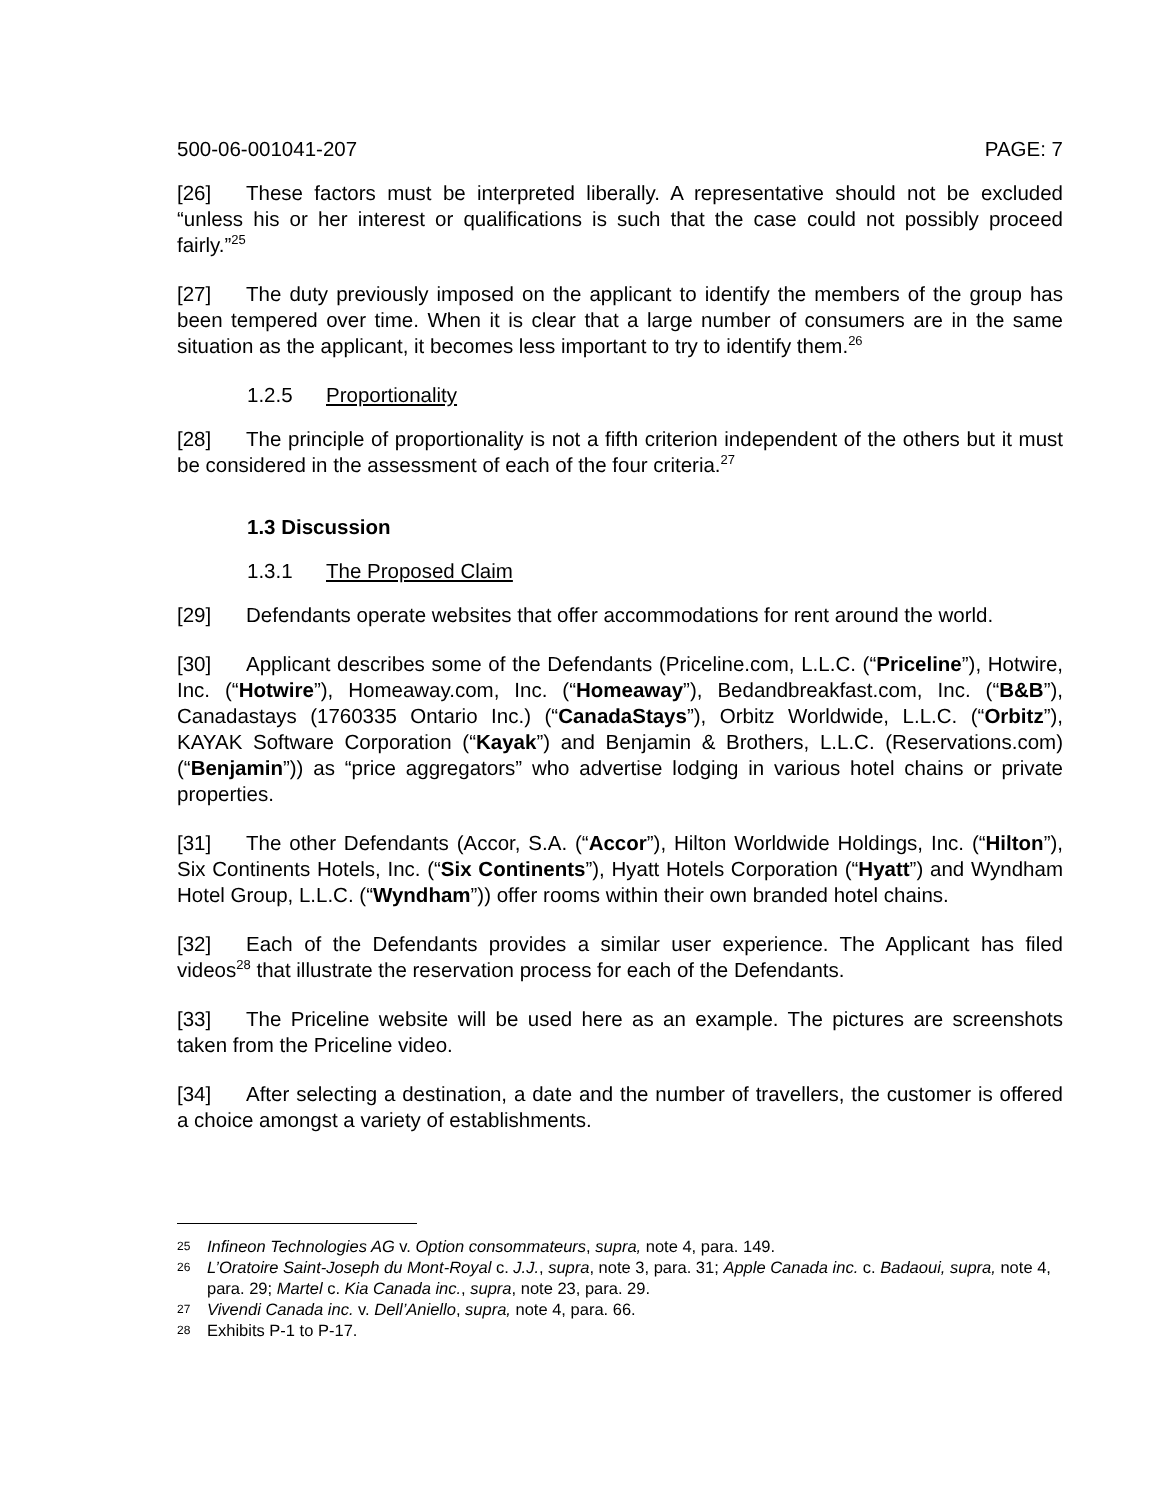500-06-001041-207 PAGE: 7
[26] These factors must be interpreted liberally. A representative should not be excluded “unless his or her interest or qualifications is such that the case could not possibly proceed fairly.”<sup>25</sup>
[27] The duty previously imposed on the applicant to identify the members of the group has been tempered over time. When it is clear that a large number of consumers are in the same situation as the applicant, it becomes less important to try to identify them.<sup>26</sup>
1.2.5 Proportionality
[28] The principle of proportionality is not a fifth criterion independent of the others but it must be considered in the assessment of each of the four criteria.<sup>27</sup>
1.3 Discussion
1.3.1 The Proposed Claim
[29] Defendants operate websites that offer accommodations for rent around the world.
[30] Applicant describes some of the Defendants (Priceline.com, L.L.C. (“Priceline”), Hotwire, Inc. (“Hotwire”), Homeaway.com, Inc. (“Homeaway”), Bedandbreakfast.com, Inc. (“B&B”), Canadastays (1760335 Ontario Inc.) (“CanadaStays”), Orbitz Worldwide, L.L.C. (“Orbitz”), KAYAK Software Corporation (“Kayak”) and Benjamin & Brothers, L.L.C. (Reservations.com) (“Benjamin”)) as “price aggregators” who advertise lodging in various hotel chains or private properties.
[31] The other Defendants (Accor, S.A. (“Accor”), Hilton Worldwide Holdings, Inc. (“Hilton”), Six Continents Hotels, Inc. (“Six Continents”), Hyatt Hotels Corporation (“Hyatt”) and Wyndham Hotel Group, L.L.C. (“Wyndham”)) offer rooms within their own branded hotel chains.
[32] Each of the Defendants provides a similar user experience. The Applicant has filed videos<sup>28</sup> that illustrate the reservation process for each of the Defendants.
[33] The Priceline website will be used here as an example. The pictures are screenshots taken from the Priceline video.
[34] After selecting a destination, a date and the number of travellers, the customer is offered a choice amongst a variety of establishments.
25 Infineon Technologies AG v. Option consommateurs, supra, note 4, para. 149.
26 L’Oratoire Saint-Joseph du Mont-Royal c. J.J., supra, note 3, para. 31; Apple Canada inc. c. Badaoui, supra, note 4, para. 29; Martel c. Kia Canada inc., supra, note 23, para. 29.
27 Vivendi Canada inc. v. Dell’Aniello, supra, note 4, para. 66.
28 Exhibits P-1 to P-17.